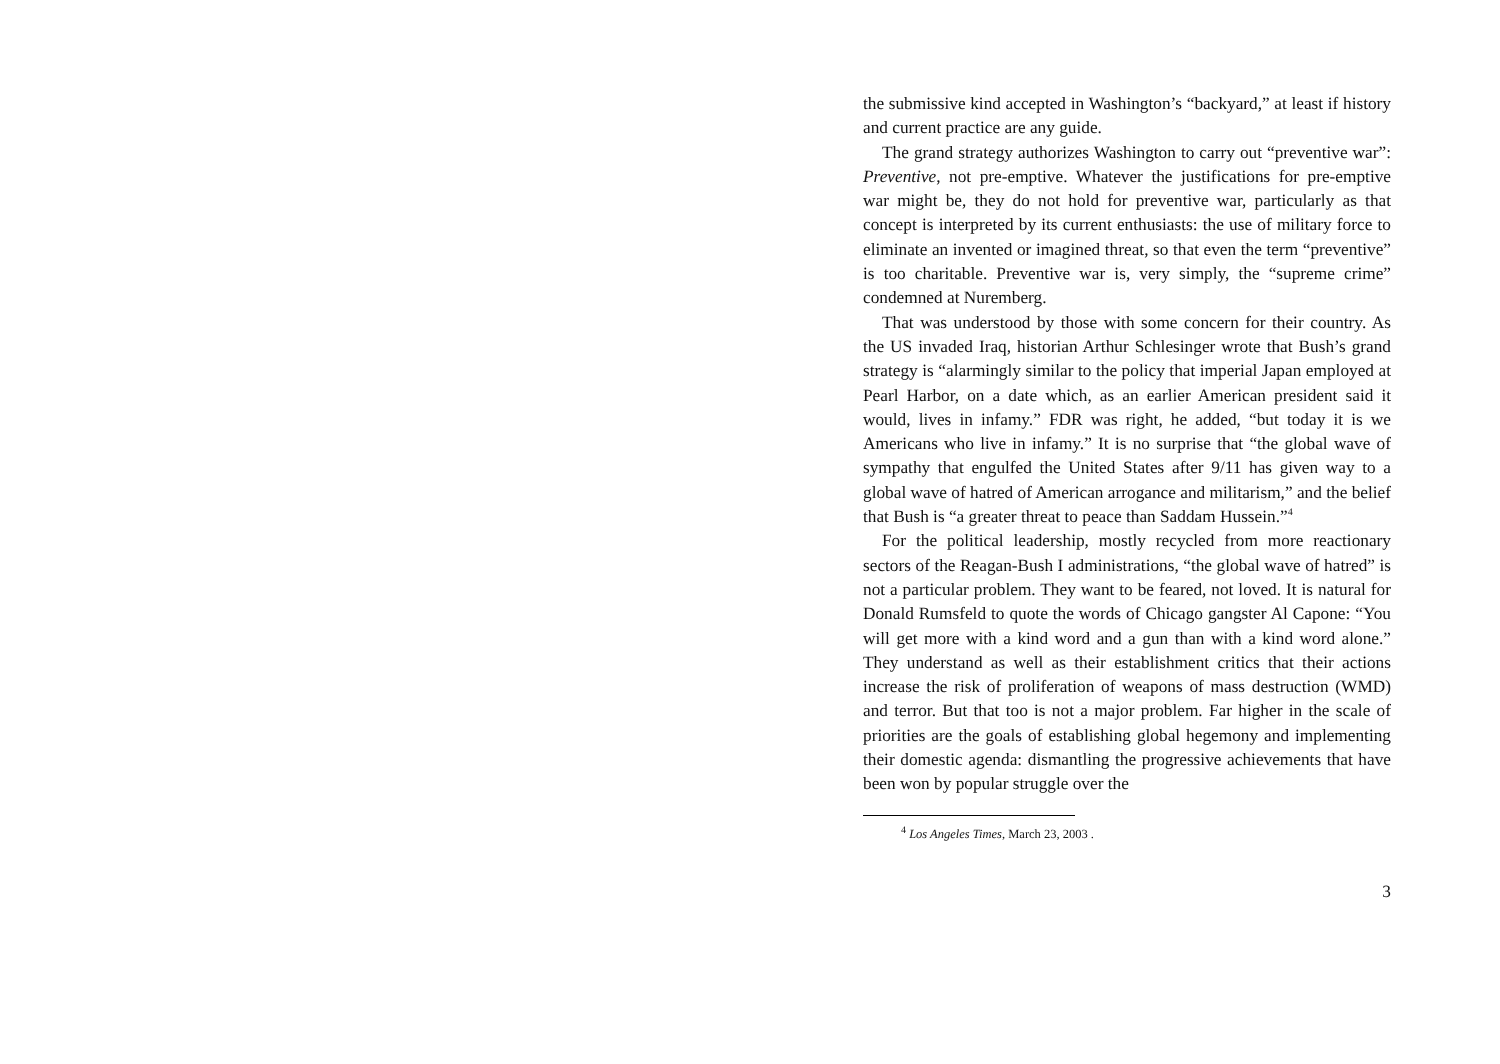the submissive kind accepted in Washington’s “backyard,” at least if history and current practice are any guide.
The grand strategy authorizes Washington to carry out “preventive war”: Preventive, not pre-emptive. Whatever the justifications for pre-emptive war might be, they do not hold for preventive war, particularly as that concept is interpreted by its current enthusiasts: the use of military force to eliminate an invented or imagined threat, so that even the term “preventive” is too charitable. Preventive war is, very simply, the “supreme crime” condemned at Nuremberg.
That was understood by those with some concern for their country. As the US invaded Iraq, historian Arthur Schlesinger wrote that Bush’s grand strategy is “alarmingly similar to the policy that imperial Japan employed at Pearl Harbor, on a date which, as an earlier American president said it would, lives in infamy.” FDR was right, he added, “but today it is we Americans who live in infamy.” It is no surprise that “the global wave of sympathy that engulfed the United States after 9/11 has given way to a global wave of hatred of American arrogance and militarism,” and the belief that Bush is “a greater threat to peace than Saddam Hussein.”<sup>4</sup>
For the political leadership, mostly recycled from more reactionary sectors of the Reagan-Bush I administrations, “the global wave of hatred” is not a particular problem. They want to be feared, not loved. It is natural for Donald Rumsfeld to quote the words of Chicago gangster Al Capone: “You will get more with a kind word and a gun than with a kind word alone.” They understand as well as their establishment critics that their actions increase the risk of proliferation of weapons of mass destruction (WMD) and terror. But that too is not a major problem. Far higher in the scale of priorities are the goals of establishing global hegemony and implementing their domestic agenda: dismantling the progressive achievements that have been won by popular struggle over the
<sup>4</sup> Los Angeles Times, March 23, 2003 .
3